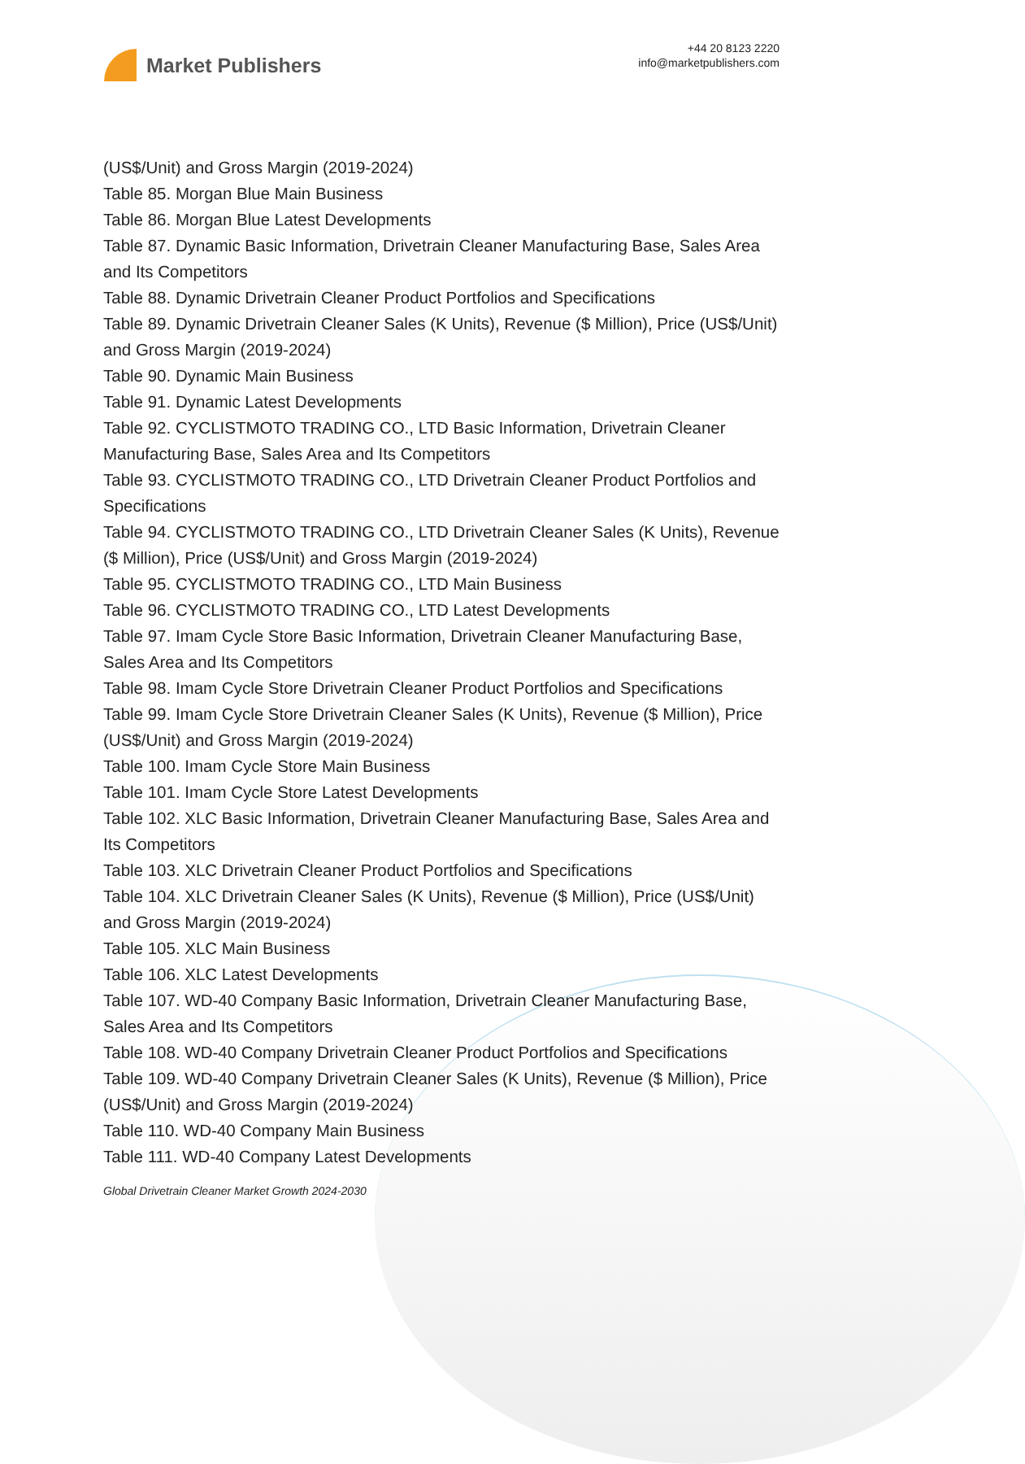Market Publishers
+44 20 8123 2220
info@marketpublishers.com
(US$/Unit) and Gross Margin (2019-2024)
Table 85. Morgan Blue Main Business
Table 86. Morgan Blue Latest Developments
Table 87. Dynamic Basic Information, Drivetrain Cleaner Manufacturing Base, Sales Area and Its Competitors
Table 88. Dynamic Drivetrain Cleaner Product Portfolios and Specifications
Table 89. Dynamic Drivetrain Cleaner Sales (K Units), Revenue ($ Million), Price (US$/Unit) and Gross Margin (2019-2024)
Table 90. Dynamic Main Business
Table 91. Dynamic Latest Developments
Table 92. CYCLISTMOTO TRADING CO., LTD Basic Information, Drivetrain Cleaner Manufacturing Base, Sales Area and Its Competitors
Table 93. CYCLISTMOTO TRADING CO., LTD Drivetrain Cleaner Product Portfolios and Specifications
Table 94. CYCLISTMOTO TRADING CO., LTD Drivetrain Cleaner Sales (K Units), Revenue ($ Million), Price (US$/Unit) and Gross Margin (2019-2024)
Table 95. CYCLISTMOTO TRADING CO., LTD Main Business
Table 96. CYCLISTMOTO TRADING CO., LTD Latest Developments
Table 97. Imam Cycle Store Basic Information, Drivetrain Cleaner Manufacturing Base, Sales Area and Its Competitors
Table 98. Imam Cycle Store Drivetrain Cleaner Product Portfolios and Specifications
Table 99. Imam Cycle Store Drivetrain Cleaner Sales (K Units), Revenue ($ Million), Price (US$/Unit) and Gross Margin (2019-2024)
Table 100. Imam Cycle Store Main Business
Table 101. Imam Cycle Store Latest Developments
Table 102. XLC Basic Information, Drivetrain Cleaner Manufacturing Base, Sales Area and Its Competitors
Table 103. XLC Drivetrain Cleaner Product Portfolios and Specifications
Table 104. XLC Drivetrain Cleaner Sales (K Units), Revenue ($ Million), Price (US$/Unit) and Gross Margin (2019-2024)
Table 105. XLC Main Business
Table 106. XLC Latest Developments
Table 107. WD-40 Company Basic Information, Drivetrain Cleaner Manufacturing Base, Sales Area and Its Competitors
Table 108. WD-40 Company Drivetrain Cleaner Product Portfolios and Specifications
Table 109. WD-40 Company Drivetrain Cleaner Sales (K Units), Revenue ($ Million), Price (US$/Unit) and Gross Margin (2019-2024)
Table 110. WD-40 Company Main Business
Table 111. WD-40 Company Latest Developments
Global Drivetrain Cleaner Market Growth 2024-2030